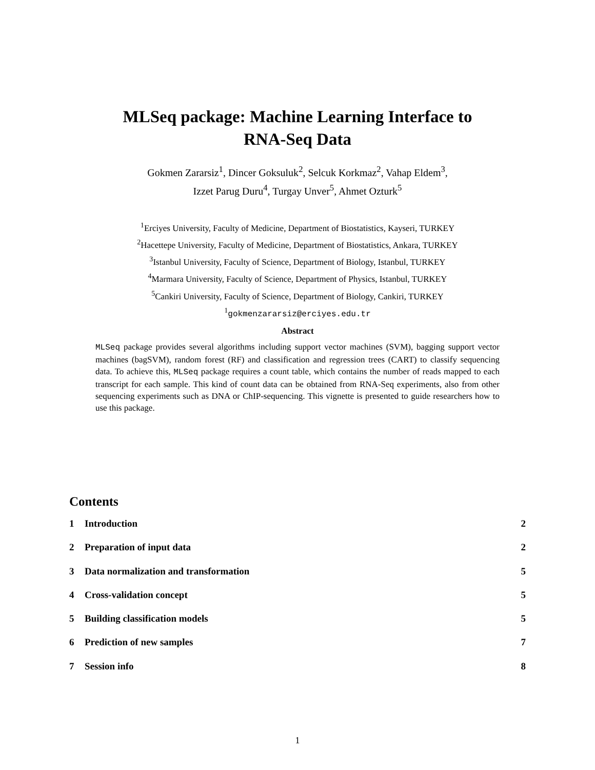MLSeq package: Machine Learning Interface to
RNA-Seq Data
Gokmen Zararsiz<sup>1</sup>, Dincer Goksuluk<sup>2</sup>, Selcuk Korkmaz<sup>2</sup>, Vahap Eldem<sup>3</sup>,
Izzet Parug Duru<sup>4</sup>, Turgay Unver<sup>5</sup>, Ahmet Ozturk<sup>5</sup>
<sup>1</sup> Erciyes University, Faculty of Medicine, Department of Biostatistics, Kayseri, TURKEY
<sup>2</sup> Hacettepe University, Faculty of Medicine, Department of Biostatistics, Ankara, TURKEY
<sup>3</sup> Istanbul University, Faculty of Science, Department of Biology, Istanbul, TURKEY
<sup>4</sup> Marmara University, Faculty of Science, Department of Physics, Istanbul, TURKEY
<sup>5</sup> Cankiri University, Faculty of Science, Department of Biology, Cankiri, TURKEY
<sup>1</sup> gokmenzararsiz@erciyes.edu.tr
Abstract
MLSeq package provides several algorithms including support vector machines (SVM), bagging support vector machines (bagSVM), random forest (RF) and classification and regression trees (CART) to classify sequencing data. To achieve this, MLSeq package requires a count table, which contains the number of reads mapped to each transcript for each sample. This kind of count data can be obtained from RNA-Seq experiments, also from other sequencing experiments such as DNA or ChIP-sequencing. This vignette is presented to guide researchers how to use this package.
Contents
1 Introduction 2
2 Preparation of input data 2
3 Data normalization and transformation 5
4 Cross-validation concept 5
5 Building classification models 5
6 Prediction of new samples 7
7 Session info 8
1